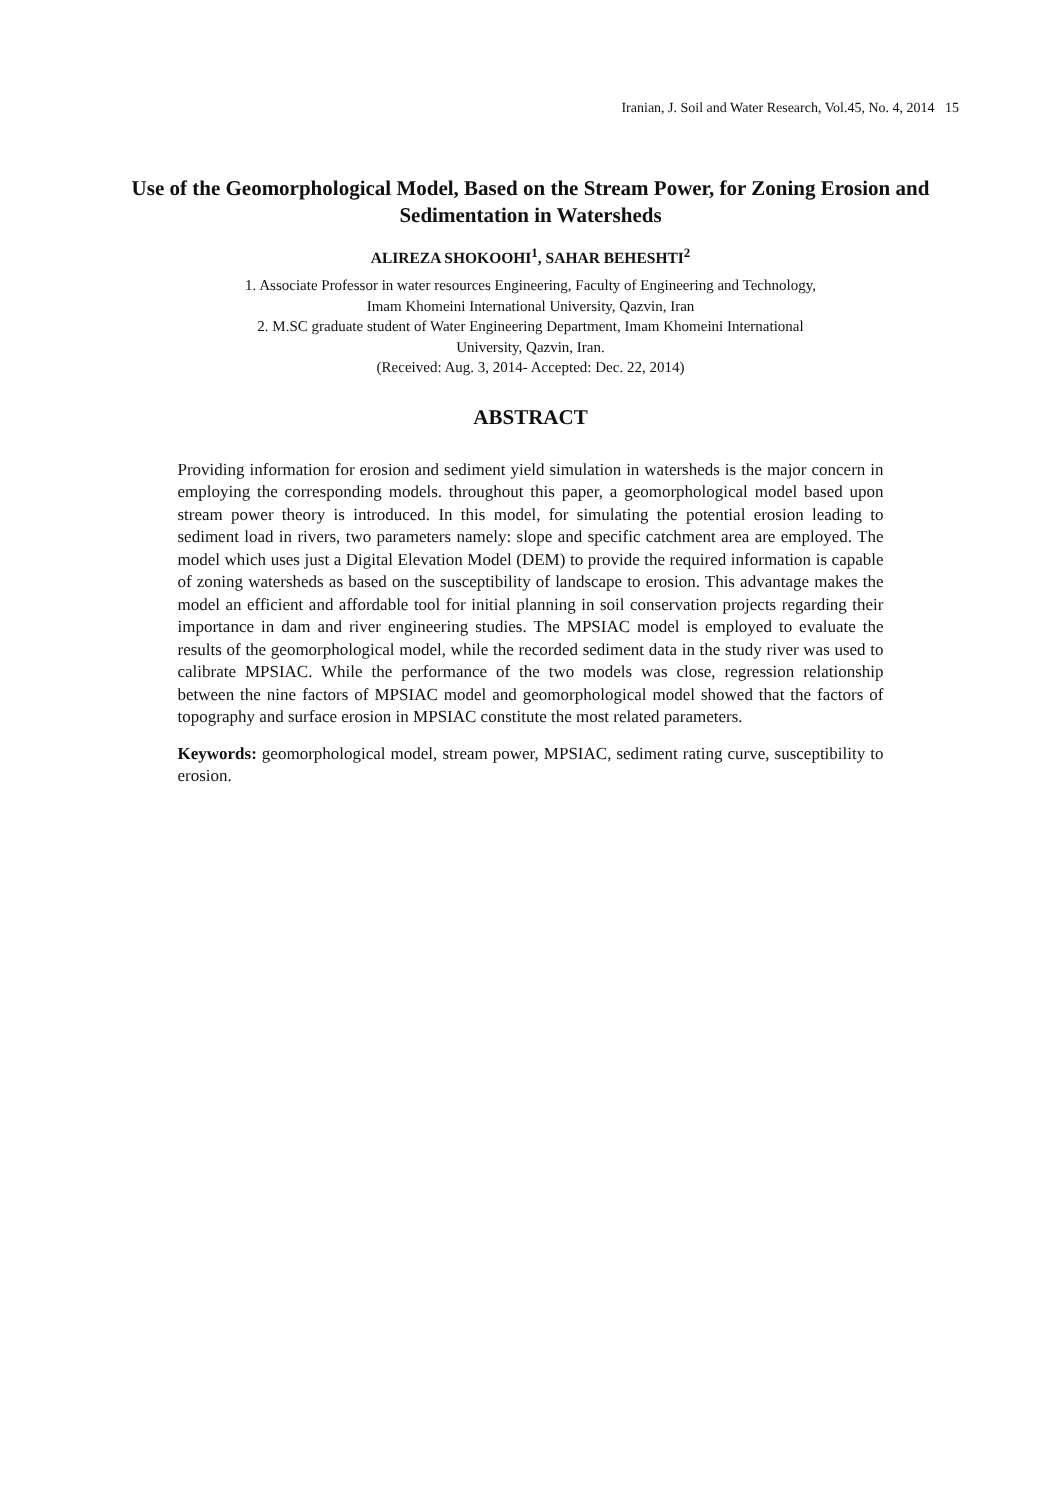Iranian, J. Soil and Water Research, Vol.45, No. 4, 2014 15
Use of the Geomorphological Model, Based on the Stream Power, for Zoning Erosion and Sedimentation in Watersheds
ALIREZA SHOKOOHI<sup>1</sup>, SAHAR BEHESHTI<sup>2</sup>
1. Associate Professor in water resources Engineering, Faculty of Engineering and Technology,
Imam Khomeini International University, Qazvin, Iran
2. M.SC graduate student of Water Engineering Department, Imam Khomeini International
University, Qazvin, Iran.
(Received: Aug. 3, 2014- Accepted: Dec. 22, 2014)
ABSTRACT
Providing information for erosion and sediment yield simulation in watersheds is the major concern in employing the corresponding models. throughout this paper, a geomorphological model based upon stream power theory is introduced. In this model, for simulating the potential erosion leading to sediment load in rivers, two parameters namely: slope and specific catchment area are employed. The model which uses just a Digital Elevation Model (DEM) to provide the required information is capable of zoning watersheds as based on the susceptibility of landscape to erosion. This advantage makes the model an efficient and affordable tool for initial planning in soil conservation projects regarding their importance in dam and river engineering studies. The MPSIAC model is employed to evaluate the results of the geomorphological model, while the recorded sediment data in the study river was used to calibrate MPSIAC. While the performance of the two models was close, regression relationship between the nine factors of MPSIAC model and geomorphological model showed that the factors of topography and surface erosion in MPSIAC constitute the most related parameters.
Keywords: geomorphological model, stream power, MPSIAC, sediment rating curve, susceptibility to erosion.